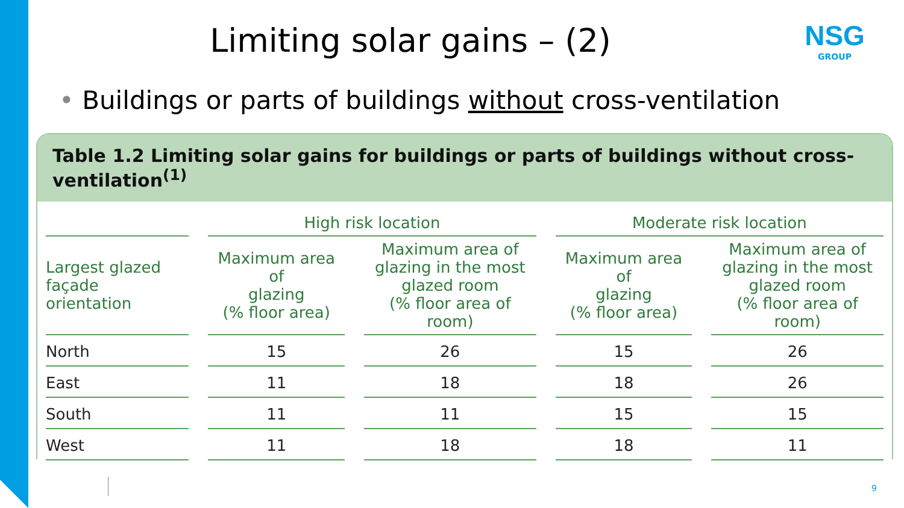Limiting solar gains – (2)
NSG
GROUP
• Buildings or parts of buildings without cross-ventilation
Table 1.2 Limiting solar gains for buildings or parts of buildings without cross-ventilation<sup>(1)</sup>
| | High risk location | | Moderate risk location | |
| --- | --- | --- | --- | --- |
| Largest glazed façade orientation | Maximum area of glazing (% floor area) | Maximum area of glazing in the most glazed room (% floor area of room) | Maximum area of glazing (% floor area) | Maximum area of glazing in the most glazed room (% floor area of room) |
| North | 15 | 26 | 15 | 26 |
| East | 11 | 18 | 18 | 26 |
| South | 11 | 11 | 15 | 15 |
| West | 11 | 18 | 18 | 11 |
9